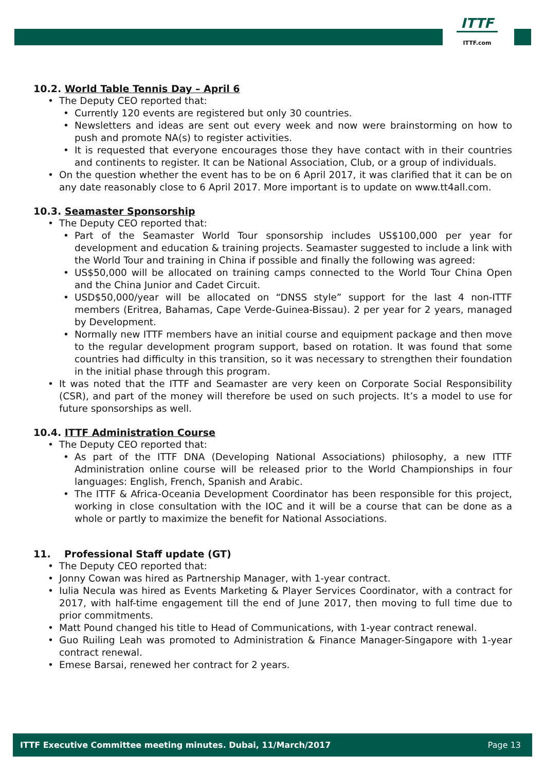ITTF
ITTF.com
10.2. World Table Tennis Day – April 6
The Deputy CEO reported that:
Currently 120 events are registered but only 30 countries.
Newsletters and ideas are sent out every week and now were brainstorming on how to push and promote NA(s) to register activities.
It is requested that everyone encourages those they have contact with in their countries and continents to register. It can be National Association, Club, or a group of individuals.
On the question whether the event has to be on 6 April 2017, it was clarified that it can be on any date reasonably close to 6 April 2017. More important is to update on www.tt4all.com.
10.3. Seamaster Sponsorship
The Deputy CEO reported that:
Part of the Seamaster World Tour sponsorship includes US$100,000 per year for development and education & training projects. Seamaster suggested to include a link with the World Tour and training in China if possible and finally the following was agreed:
US$50,000 will be allocated on training camps connected to the World Tour China Open and the China Junior and Cadet Circuit.
USD$50,000/year will be allocated on “DNSS style” support for the last 4 non-ITTF members (Eritrea, Bahamas, Cape Verde-Guinea-Bissau). 2 per year for 2 years, managed by Development.
Normally new ITTF members have an initial course and equipment package and then move to the regular development program support, based on rotation. It was found that some countries had difficulty in this transition, so it was necessary to strengthen their foundation in the initial phase through this program.
It was noted that the ITTF and Seamaster are very keen on Corporate Social Responsibility (CSR), and part of the money will therefore be used on such projects. It’s a model to use for future sponsorships as well.
10.4. ITTF Administration Course
The Deputy CEO reported that:
As part of the ITTF DNA (Developing National Associations) philosophy, a new ITTF Administration online course will be released prior to the World Championships in four languages: English, French, Spanish and Arabic.
The ITTF & Africa-Oceania Development Coordinator has been responsible for this project, working in close consultation with the IOC and it will be a course that can be done as a whole or partly to maximize the benefit for National Associations.
11. Professional Staff update (GT)
The Deputy CEO reported that:
Jonny Cowan was hired as Partnership Manager, with 1-year contract.
Iulia Necula was hired as Events Marketing & Player Services Coordinator, with a contract for 2017, with half-time engagement till the end of June 2017, then moving to full time due to prior commitments.
Matt Pound changed his title to Head of Communications, with 1-year contract renewal.
Guo Ruiling Leah was promoted to Administration & Finance Manager-Singapore with 1-year contract renewal.
Emese Barsai, renewed her contract for 2 years.
ITTF Executive Committee meeting minutes. Dubai, 11/March/2017 Page 13